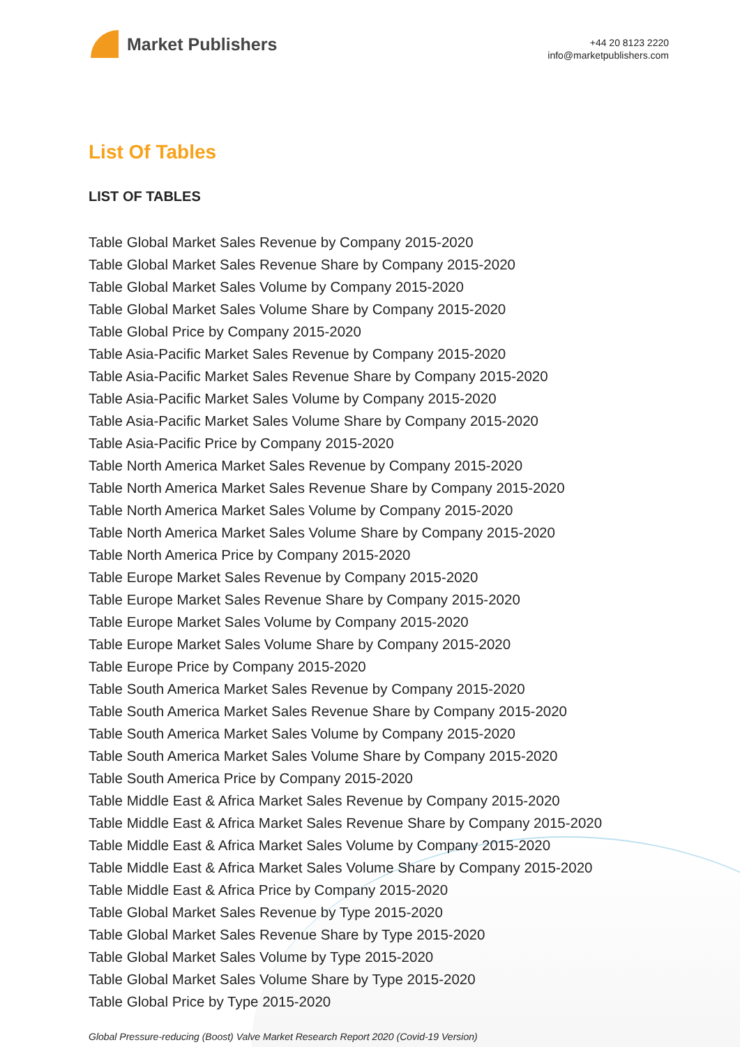Market Publishers
+44 20 8123 2220
info@marketpublishers.com
List Of Tables
LIST OF TABLES
Table Global Market Sales Revenue by Company 2015-2020
Table Global Market Sales Revenue Share by Company 2015-2020
Table Global Market Sales Volume by Company 2015-2020
Table Global Market Sales Volume Share by Company 2015-2020
Table Global Price by Company 2015-2020
Table Asia-Pacific Market Sales Revenue by Company 2015-2020
Table Asia-Pacific Market Sales Revenue Share by Company 2015-2020
Table Asia-Pacific Market Sales Volume by Company 2015-2020
Table Asia-Pacific Market Sales Volume Share by Company 2015-2020
Table Asia-Pacific Price by Company 2015-2020
Table North America Market Sales Revenue by Company 2015-2020
Table North America Market Sales Revenue Share by Company 2015-2020
Table North America Market Sales Volume by Company 2015-2020
Table North America Market Sales Volume Share by Company 2015-2020
Table North America Price by Company 2015-2020
Table Europe Market Sales Revenue by Company 2015-2020
Table Europe Market Sales Revenue Share by Company 2015-2020
Table Europe Market Sales Volume by Company 2015-2020
Table Europe Market Sales Volume Share by Company 2015-2020
Table Europe Price by Company 2015-2020
Table South America Market Sales Revenue by Company 2015-2020
Table South America Market Sales Revenue Share by Company 2015-2020
Table South America Market Sales Volume by Company 2015-2020
Table South America Market Sales Volume Share by Company 2015-2020
Table South America Price by Company 2015-2020
Table Middle East & Africa Market Sales Revenue by Company 2015-2020
Table Middle East & Africa Market Sales Revenue Share by Company 2015-2020
Table Middle East & Africa Market Sales Volume by Company 2015-2020
Table Middle East & Africa Market Sales Volume Share by Company 2015-2020
Table Middle East & Africa Price by Company 2015-2020
Table Global Market Sales Revenue by Type 2015-2020
Table Global Market Sales Revenue Share by Type 2015-2020
Table Global Market Sales Volume by Type 2015-2020
Table Global Market Sales Volume Share by Type 2015-2020
Table Global Price by Type 2015-2020
Global Pressure-reducing (Boost) Valve Market Research Report 2020 (Covid-19 Version)